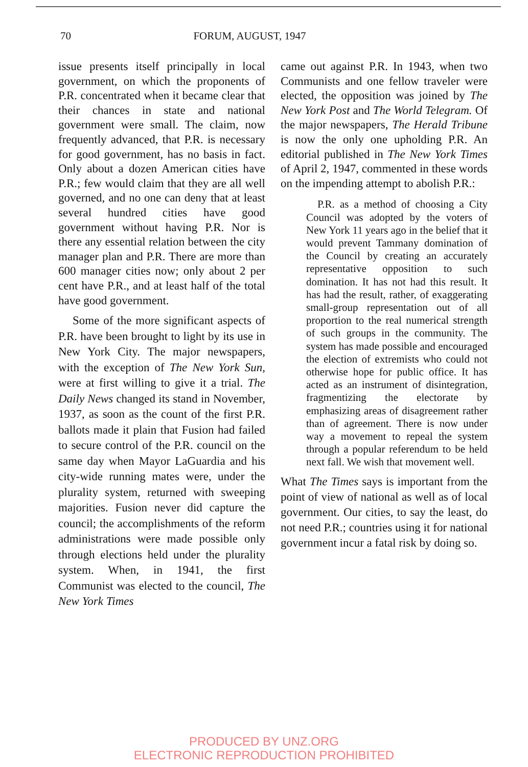70
FORUM, AUGUST, 1947
issue presents itself principally in local government, on which the proponents of P.R. concentrated when it became clear that their chances in state and national government were small. The claim, now frequently advanced, that P.R. is necessary for good government, has no basis in fact. Only about a dozen American cities have P.R.; few would claim that they are all well governed, and no one can deny that at least several hundred cities have good government without having P.R. Nor is there any essential relation between the city manager plan and P.R. There are more than 600 manager cities now; only about 2 per cent have P.R., and at least half of the total have good government.
Some of the more significant aspects of P.R. have been brought to light by its use in New York City. The major newspapers, with the exception of The New York Sun, were at first willing to give it a trial. The Daily News changed its stand in November, 1937, as soon as the count of the first P.R. ballots made it plain that Fusion had failed to secure control of the P.R. council on the same day when Mayor LaGuardia and his city-wide running mates were, under the plurality system, returned with sweeping majorities. Fusion never did capture the council; the accomplishments of the reform administrations were made possible only through elections held under the plurality system. When, in 1941, the first Communist was elected to the council, The New York Times
came out against P.R. In 1943, when two Communists and one fellow traveler were elected, the opposition was joined by The New York Post and The World Telegram. Of the major newspapers, The Herald Tribune is now the only one upholding P.R. An editorial published in The New York Times of April 2, 1947, commented in these words on the impending attempt to abolish P.R.:
P.R. as a method of choosing a City Council was adopted by the voters of New York 11 years ago in the belief that it would prevent Tammany domination of the Council by creating an accurately representative opposition to such domination. It has not had this result. It has had the result, rather, of exaggerating small-group representation out of all proportion to the real numerical strength of such groups in the community. The system has made possible and encouraged the election of extremists who could not otherwise hope for public office. It has acted as an instrument of disintegration, fragmentizing the electorate by emphasizing areas of disagreement rather than of agreement. There is now under way a movement to repeal the system through a popular referendum to be held next fall. We wish that movement well.
What The Times says is important from the point of view of national as well as of local government. Our cities, to say the least, do not need P.R.; countries using it for national government incur a fatal risk by doing so.
PRODUCED BY UNZ.ORG
ELECTRONIC REPRODUCTION PROHIBITED